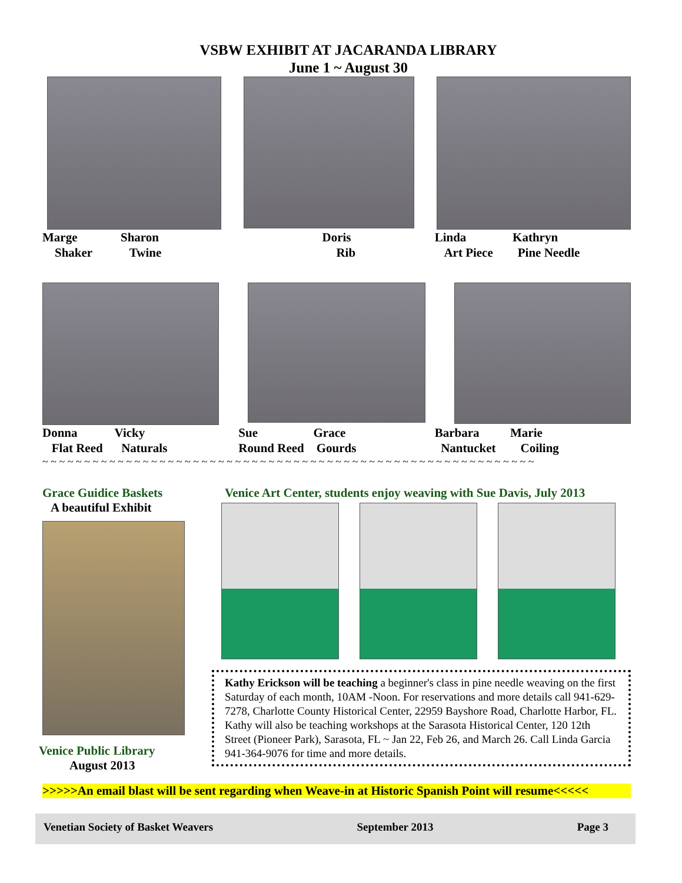VSBW EXHIBIT AT JACARANDA LIBRARY
June 1 ~ August 30
Marge Sharon
Shaker Twine
Doris
Rib
Linda Kathryn
Art Piece Pine Needle
Donna Vicky
Flat Reed Naturals
Sue Grace
Round Reed Gourds
Barbara Marie
Nantucket Coiling
~ ~ ~ ~ ~ ~ ~ ~ ~ ~ ~ ~ ~ ~ ~ ~ ~ ~ ~ ~ ~ ~ ~ ~ ~ ~ ~ ~ ~ ~ ~ ~ ~ ~ ~ ~ ~ ~ ~ ~ ~ ~ ~ ~ ~ ~ ~ ~ ~ ~ ~ ~ ~ ~ ~ ~ ~ ~ ~
Grace Guidice Baskets
A beautiful Exhibit
Venice Public Library
August 2013
Venice Art Center, students enjoy weaving with Sue Davis, July 2013
Kathy Erickson will be teaching a beginner's class in pine needle weaving on the first Saturday of each month, 10AM -Noon. For reservations and more details call 941-629-7278, Charlotte County Historical Center, 22959 Bayshore Road, Charlotte Harbor, FL. Kathy will also be teaching workshops at the Sarasota Historical Center, 120 12th Street (Pioneer Park), Sarasota, FL ~ Jan 22, Feb 26, and March 26. Call Linda Garcia 941-364-9076 for time and more details.
>>>>>An email blast will be sent regarding when Weave-in at Historic Spanish Point will resume<<<<<
Venetian Society of Basket Weavers September 2013 Page 3